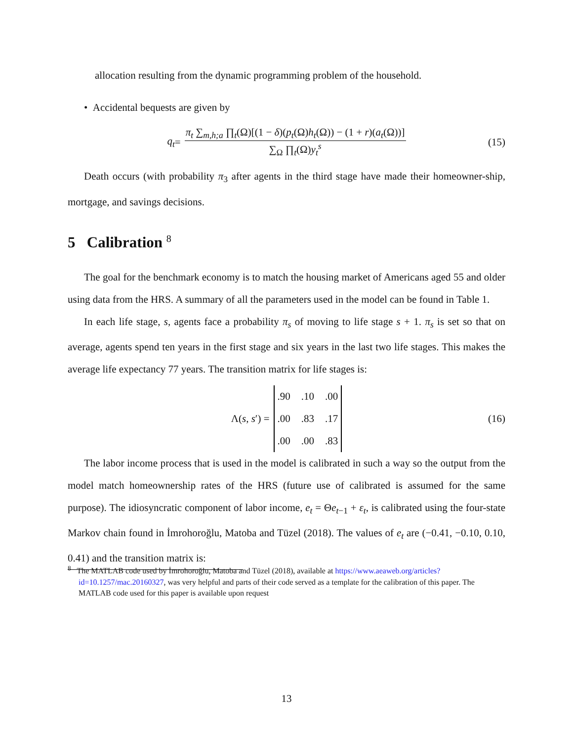allocation resulting from the dynamic programming problem of the household.
• Accidental bequests are given by
q<sub>t</sub> = π<sub>t</sub> ∑<sub>m,h;a</sub> ∏<sub>t</sub>(Ω)[(1 − δ)(p<sub>t</sub>(Ω)h<sub>t</sub>(Ω)) − (1 + r)(a<sub>t</sub>(Ω))] ∑<sub>Ω</sub> ∏<sub>t</sub>(Ω)y<sub>t</sub><sup>s</sup> (15)
Death occurs (with probability π<sub>3</sub> after agents in the third stage have made their homeowner-ship, mortgage, and savings decisions.
5 Calibration <sup>8</sup>
The goal for the benchmark economy is to match the housing market of Americans aged 55 and older using data from the HRS. A summary of all the parameters used in the model can be found in Table 1.
In each life stage, s, agents face a probability π<sub>s</sub> of moving to life stage s + 1. π<sub>s</sub> is set so that on average, agents spend ten years in the first stage and six years in the last two life stages. This makes the average life expectancy 77 years. The transition matrix for life stages is:
Λ(s, s′) =.90.10.00.00.83.17.00.00.83 (16)
The labor income process that is used in the model is calibrated in such a way so the output from the model match homeownership rates of the HRS (future use of calibrated is assumed for the same purpose). The idiosyncratic component of labor income, e<sub>t</sub> = Θe<sub>t−1</sub> + ε<sub>t</sub>, is calibrated using the four-state Markov chain found in İmrohoroğlu, Matoba and Tüzel (2018). The values of e<sub>t</sub> are (−0.41, −0.10, 0.10, 0.41) and the transition matrix is:
<sup>8</sup> The MATLAB code used by İmrohoroğlu, Matoba and Tüzel (2018), available at https://www.aeaweb.org/articles?id=10.1257/mac.20160327, was very helpful and parts of their code served as a template for the calibration of this paper. The MATLAB code used for this paper is available upon request
13